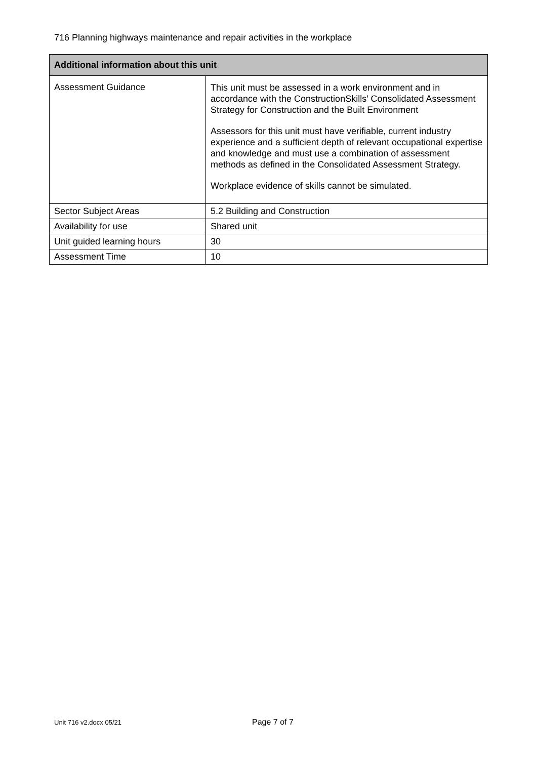716 Planning highways maintenance and repair activities in the workplace
| Additional information about this unit | |
| --- | --- |
| Assessment Guidance | This unit must be assessed in a work environment and in accordance with the ConstructionSkills’ Consolidated Assessment Strategy for Construction and the Built Environment Assessors for this unit must have verifiable, current industry experience and a sufficient depth of relevant occupational expertise and knowledge and must use a combination of assessment methods as defined in the Consolidated Assessment Strategy. Workplace evidence of skills cannot be simulated. |
| Sector Subject Areas | 5.2 Building and Construction |
| Availability for use | Shared unit |
| Unit guided learning hours | 30 |
| Assessment Time | 10 |
Unit 716 v2.docx 05/21 Page 7 of 7